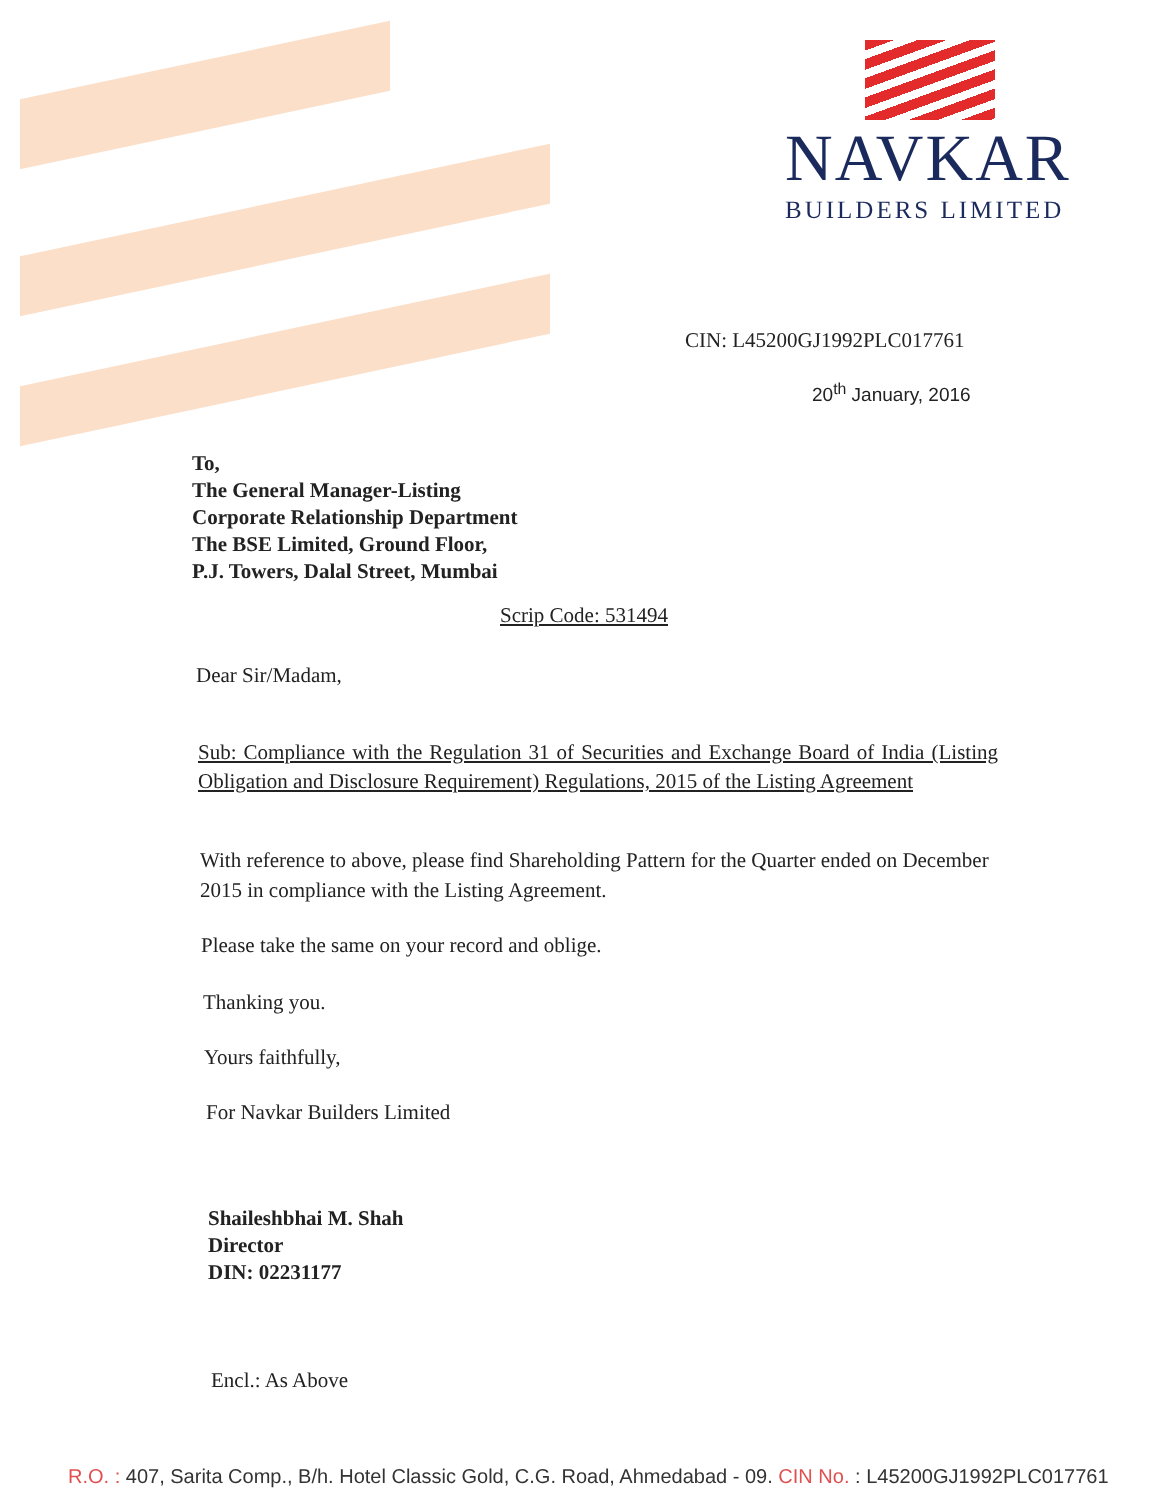NAVKAR
BUILDERS LIMITED
CIN: L45200GJ1992PLC017761
20<sup>th</sup> January, 2016
To,
The General Manager-Listing
Corporate Relationship Department
The BSE Limited, Ground Floor,
P.J. Towers, Dalal Street, Mumbai
Scrip Code: 531494
Dear Sir/Madam,
Sub: Compliance with the Regulation 31 of Securities and Exchange Board of India (Listing Obligation and Disclosure Requirement) Regulations, 2015 of the Listing Agreement
With reference to above, please find Shareholding Pattern for the Quarter ended on December 2015 in compliance with the Listing Agreement.
Please take the same on your record and oblige.
Thanking you.
Yours faithfully,
For Navkar Builders Limited
Shaileshbhai M. Shah
Director
DIN: 02231177
Encl.: As Above
R.O. : 407, Sarita Comp., B/h. Hotel Classic Gold, C.G. Road, Ahmedabad - 09. CIN No. : L45200GJ1992PLC017761